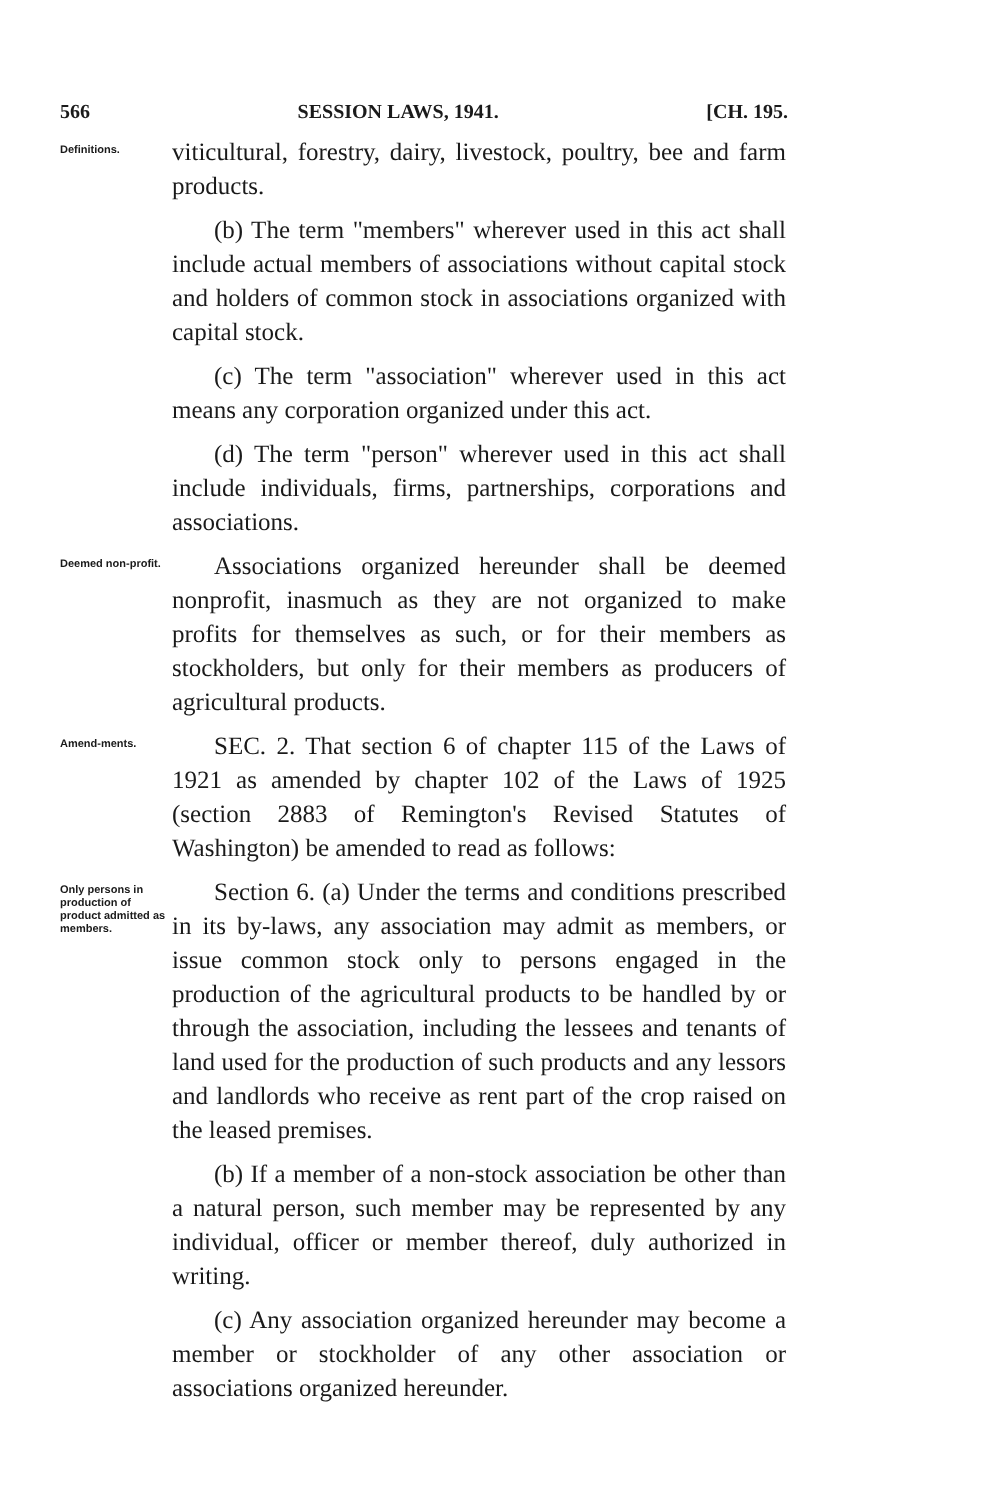566 SESSION LAWS, 1941. [CH. 195.
Definitions.
viticultural, forestry, dairy, livestock, poultry, bee and farm products.
(b) The term "members" wherever used in this act shall include actual members of associations without capital stock and holders of common stock in associations organized with capital stock.
(c) The term "association" wherever used in this act means any corporation organized under this act.
(d) The term "person" wherever used in this act shall include individuals, firms, partnerships, corporations and associations.
Deemed non-profit.
Associations organized hereunder shall be deemed nonprofit, inasmuch as they are not organized to make profits for themselves as such, or for their members as stockholders, but only for their members as producers of agricultural products.
Amend-ments.
SEC. 2. That section 6 of chapter 115 of the Laws of 1921 as amended by chapter 102 of the Laws of 1925 (section 2883 of Remington's Revised Statutes of Washington) be amended to read as follows:
Only persons in production of product admitted as members.
Section 6. (a) Under the terms and conditions prescribed in its by-laws, any association may admit as members, or issue common stock only to persons engaged in the production of the agricultural products to be handled by or through the association, including the lessees and tenants of land used for the production of such products and any lessors and landlords who receive as rent part of the crop raised on the leased premises.
(b) If a member of a non-stock association be other than a natural person, such member may be represented by any individual, officer or member thereof, duly authorized in writing.
(c) Any association organized hereunder may become a member or stockholder of any other association or associations organized hereunder.